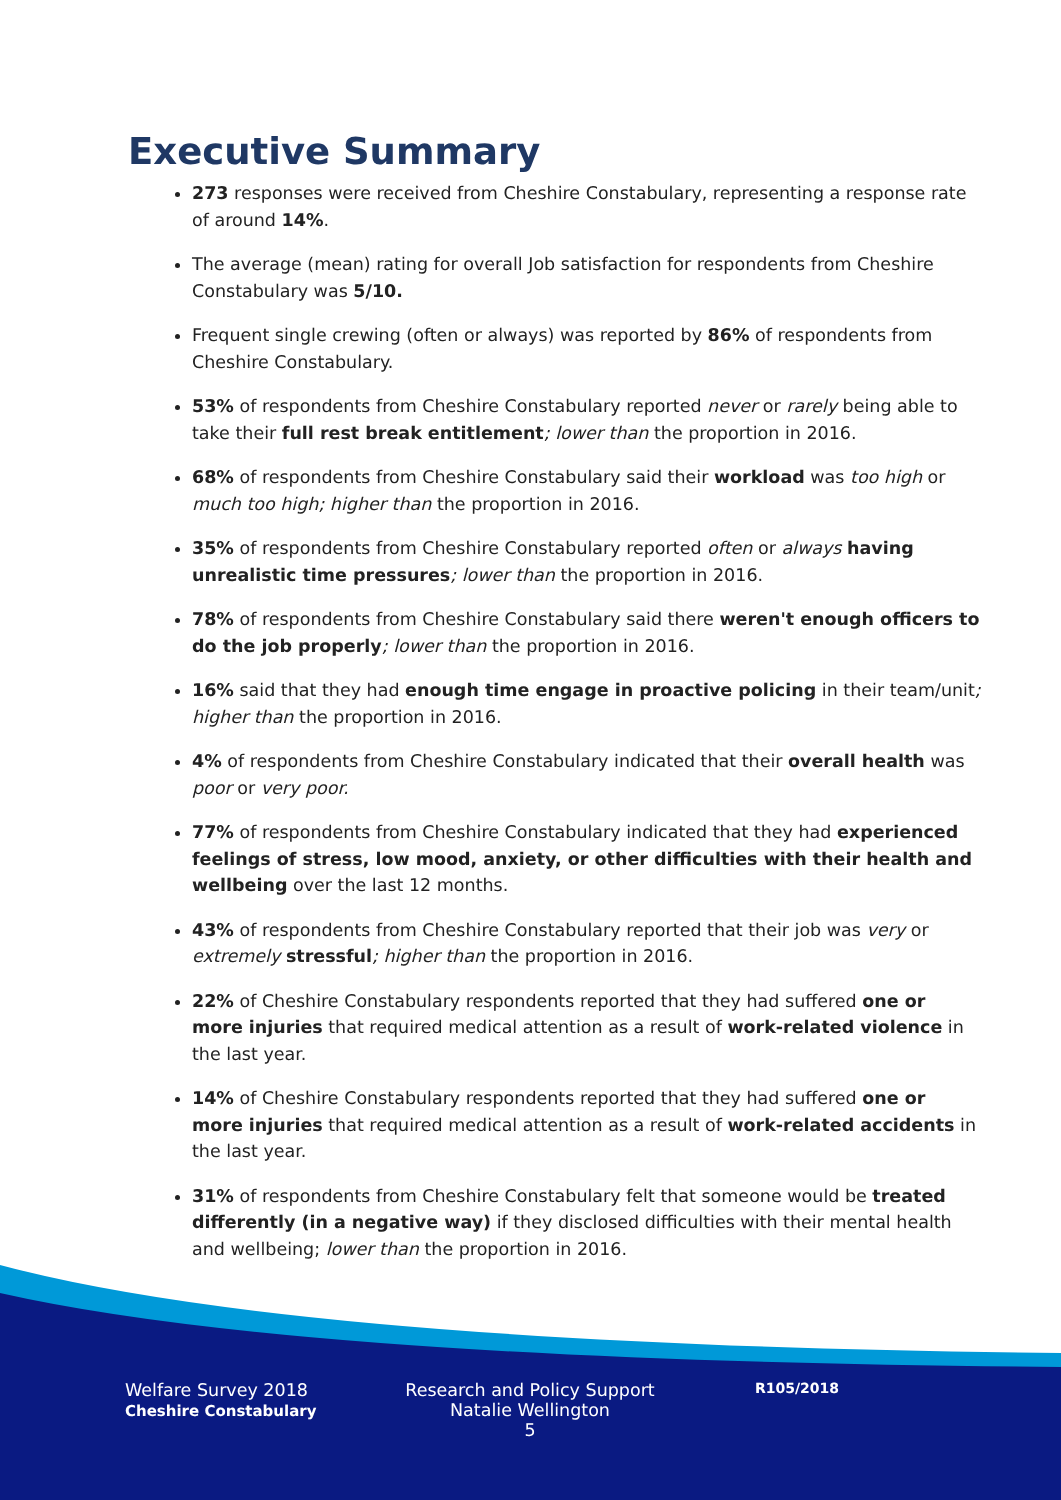Executive Summary
273 responses were received from Cheshire Constabulary, representing a response rate of around 14%.
The average (mean) rating for overall Job satisfaction for respondents from Cheshire Constabulary was 5/10.
Frequent single crewing (often or always) was reported by 86% of respondents from Cheshire Constabulary.
53% of respondents from Cheshire Constabulary reported never or rarely being able to take their full rest break entitlement; lower than the proportion in 2016.
68% of respondents from Cheshire Constabulary said their workload was too high or much too high; higher than the proportion in 2016.
35% of respondents from Cheshire Constabulary reported often or always having unrealistic time pressures; lower than the proportion in 2016.
78% of respondents from Cheshire Constabulary said there weren't enough officers to do the job properly; lower than the proportion in 2016.
16% said that they had enough time engage in proactive policing in their team/unit; higher than the proportion in 2016.
4% of respondents from Cheshire Constabulary indicated that their overall health was poor or very poor.
77% of respondents from Cheshire Constabulary indicated that they had experienced feelings of stress, low mood, anxiety, or other difficulties with their health and wellbeing over the last 12 months.
43% of respondents from Cheshire Constabulary reported that their job was very or extremely stressful; higher than the proportion in 2016.
22% of Cheshire Constabulary respondents reported that they had suffered one or more injuries that required medical attention as a result of work-related violence in the last year.
14% of Cheshire Constabulary respondents reported that they had suffered one or more injuries that required medical attention as a result of work-related accidents in the last year.
31% of respondents from Cheshire Constabulary felt that someone would be treated differently (in a negative way) if they disclosed difficulties with their mental health and wellbeing; lower than the proportion in 2016.
Welfare Survey 2018
Cheshire Constabulary
Research and Policy Support
Natalie Wellington
5
R105/2018